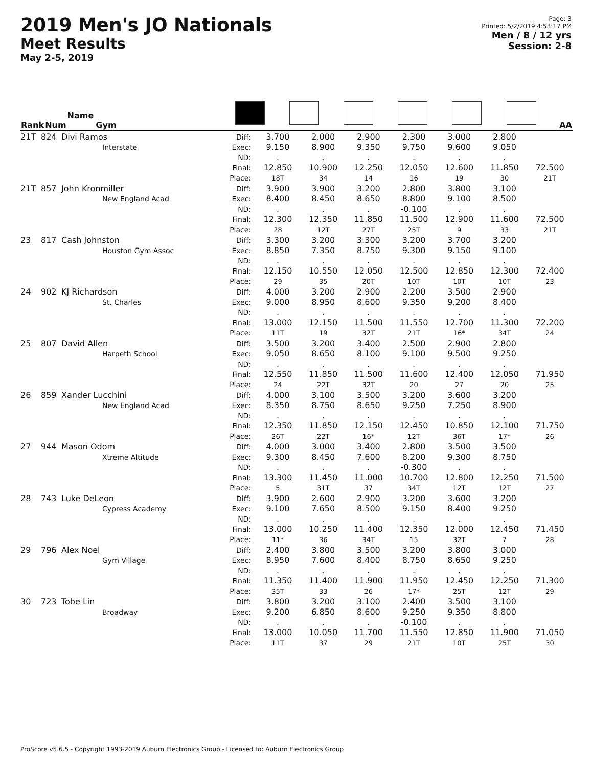2019 Men's JO Nationals
Meet Results
May 2-5, 2019
Page: 3
Printed: 5/2/2019 4:53:17 PM
Men / 8 / 12 yrs
Session: 2-8
| Rank | Num | Name Gym | | | | | | | | AA |
| --- | --- | --- | --- | --- | --- | --- | --- | --- | --- | --- |
| 21T | 824 | Divi Ramos Interstate | Diff: Exec: ND: Final: Place: | 3.700 9.150 . 12.850 18T | 2.000 8.900 . 10.900 34 | 2.900 9.350 . 12.250 14 | 2.300 9.750 . 12.050 16 | 3.000 9.600 . 12.600 19 | 2.800 9.050 . 11.850 30 | 72.500 21T |
| 21T | 857 | John Kronmiller New England Acad | Diff: Exec: ND: Final: Place: | 3.900 8.400 . 12.300 28 | 3.900 8.450 . 12.350 12T | 3.200 8.650 . 11.850 27T | 2.800 8.800 -0.100 11.500 25T | 3.800 9.100 . 12.900 9 | 3.100 8.500 . 11.600 33 | 72.500 21T |
| 23 | 817 | Cash Johnston Houston Gym Assoc | Diff: Exec: ND: Final: Place: | 3.300 8.850 . 12.150 29 | 3.200 7.350 . 10.550 35 | 3.300 8.750 . 12.050 20T | 3.200 9.300 . 12.500 10T | 3.700 9.150 . 12.850 10T | 3.200 9.100 . 12.300 10T | 72.400 23 |
| 24 | 902 | KJ Richardson St. Charles | Diff: Exec: ND: Final: Place: | 4.000 9.000 . 13.000 11T | 3.200 8.950 . 12.150 19 | 2.900 8.600 . 11.500 32T | 2.200 9.350 . 11.550 21T | 3.500 9.200 . 12.700 16* | 2.900 8.400 . 11.300 34T | 72.200 24 |
| 25 | 807 | David Allen Harpeth School | Diff: Exec: ND: Final: Place: | 3.500 9.050 . 12.550 24 | 3.200 8.650 . 11.850 22T | 3.400 8.100 . 11.500 32T | 2.500 9.100 . 11.600 20 | 2.900 9.500 . 12.400 27 | 2.800 9.250 . 12.050 20 | 71.950 25 |
| 26 | 859 | Xander Lucchini New England Acad | Diff: Exec: ND: Final: Place: | 4.000 8.350 . 12.350 26T | 3.100 8.750 . 11.850 22T | 3.500 8.650 . 12.150 16* | 3.200 9.250 . 12.450 12T | 3.600 7.250 . 10.850 36T | 3.200 8.900 . 12.100 17* | 71.750 26 |
| 27 | 944 | Mason Odom Xtreme Altitude | Diff: Exec: ND: Final: Place: | 4.000 9.300 . 13.300 5 | 3.000 8.450 . 11.450 31T | 3.400 7.600 . 11.000 37 | 2.800 8.200 -0.300 10.700 34T | 3.500 9.300 . 12.800 12T | 3.500 8.750 . 12.250 12T | 71.500 27 |
| 28 | 743 | Luke DeLeon Cypress Academy | Diff: Exec: ND: Final: Place: | 3.900 9.100 . 13.000 11* | 2.600 7.650 . 10.250 36 | 2.900 8.500 . 11.400 34T | 3.200 9.150 . 12.350 15 | 3.600 8.400 . 12.000 32T | 3.200 9.250 . 12.450 7 | 71.450 28 |
| 29 | 796 | Alex Noel Gym Village | Diff: Exec: ND: Final: Place: | 2.400 8.950 . 11.350 35T | 3.800 7.600 . 11.400 33 | 3.500 8.400 . 11.900 26 | 3.200 8.750 . 11.950 17* | 3.800 8.650 . 12.450 25T | 3.000 9.250 . 12.250 12T | 71.300 29 |
| 30 | 723 | Tobe Lin Broadway | Diff: Exec: ND: Final: Place: | 3.800 9.200 . 13.000 11T | 3.200 6.850 . 10.050 37 | 3.100 8.600 . 11.700 29 | 2.400 9.250 -0.100 11.550 21T | 3.500 9.350 . 12.850 10T | 3.100 8.800 . 11.900 25T | 71.050 30 |
ProScore v5.6.5 - Copyright 1993-2019 Auburn Electronics Group - Licensed to: Auburn Electronics Group